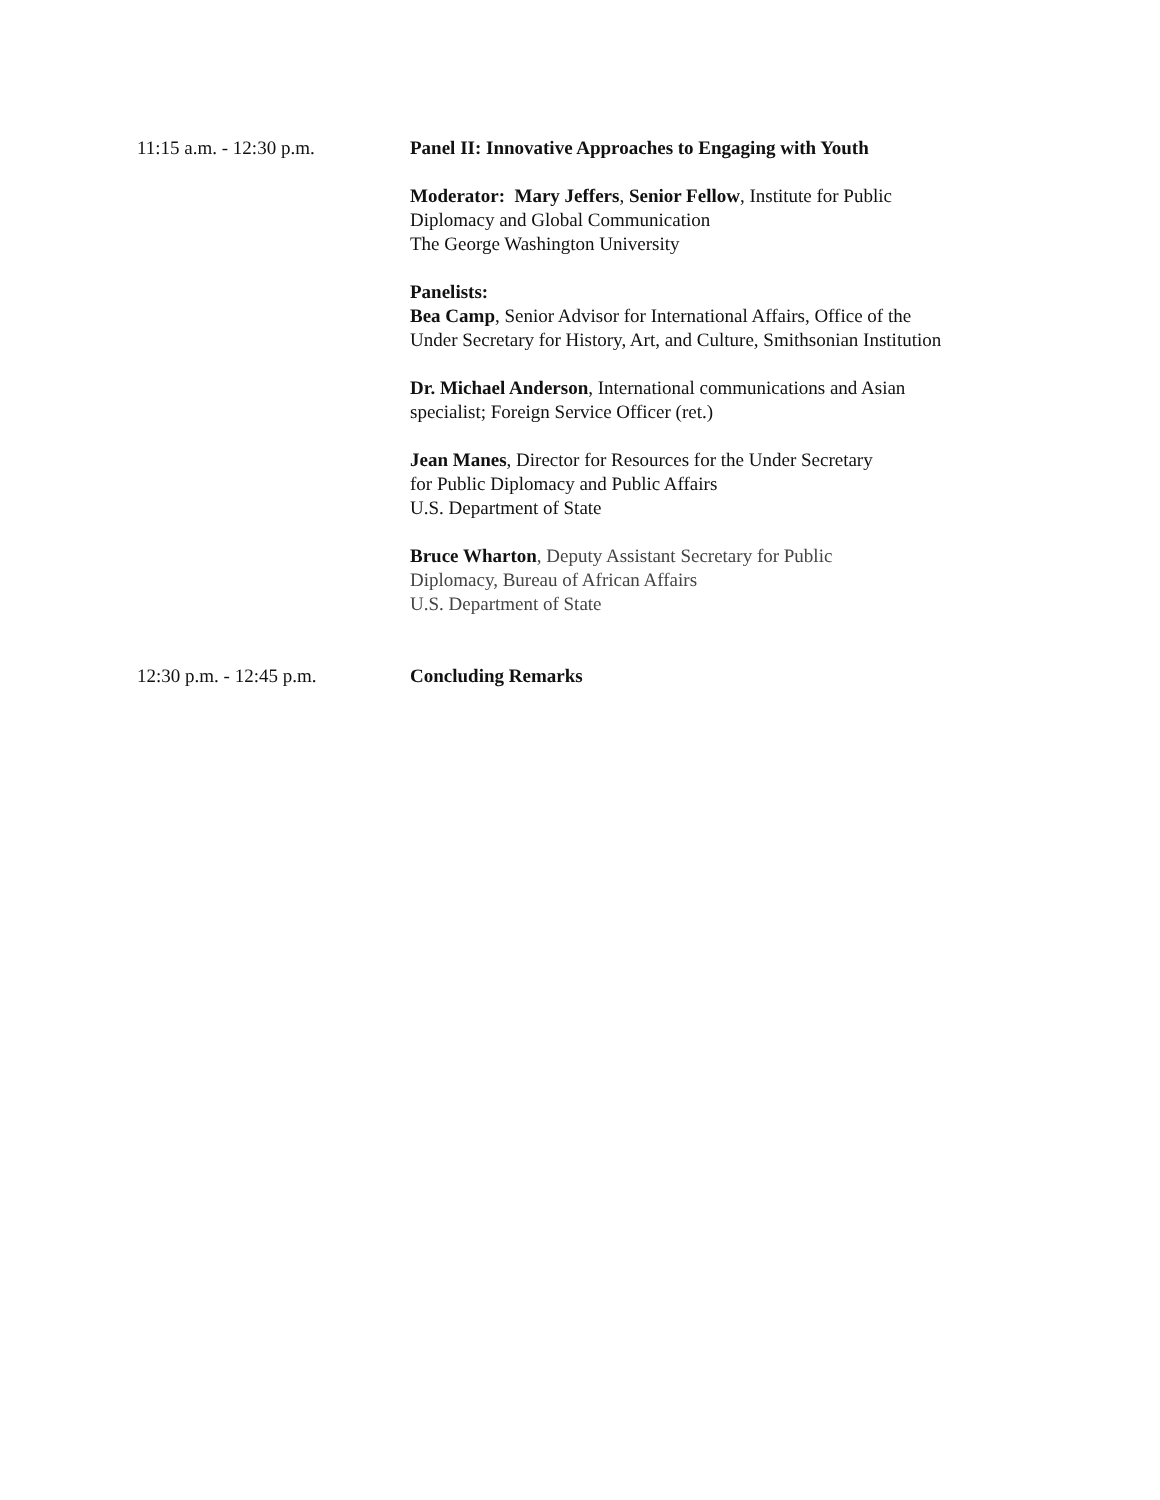11:15 a.m. - 12:30 p.m. Panel II: Innovative Approaches to Engaging with Youth
Moderator: Mary Jeffers, Senior Fellow, Institute for Public
Diplomacy and Global Communication
The George Washington University
Panelists:
Bea Camp, Senior Advisor for International Affairs, Office of the
Under Secretary for History, Art, and Culture, Smithsonian Institution
Dr. Michael Anderson, International communications and Asian
specialist; Foreign Service Officer (ret.)
Jean Manes, Director for Resources for the Under Secretary
for Public Diplomacy and Public Affairs
U.S. Department of State
Bruce Wharton, Deputy Assistant Secretary for Public
Diplomacy, Bureau of African Affairs
U.S. Department of State
12:30 p.m. - 12:45 p.m. Concluding Remarks